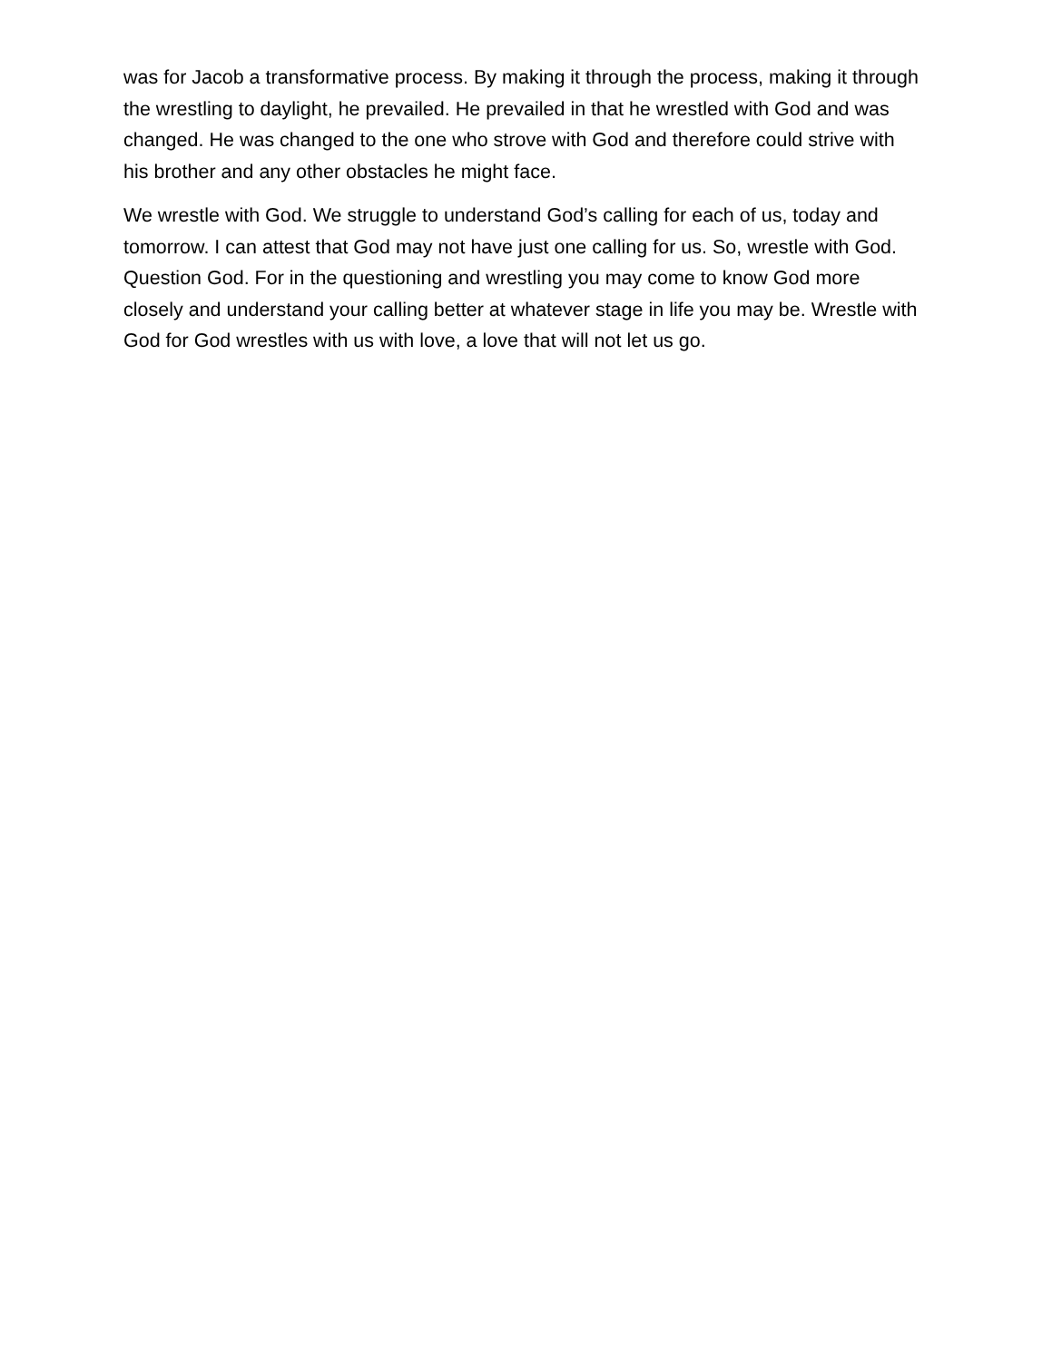was for Jacob a transformative process. By making it through the process, making it through the wrestling to daylight, he prevailed. He prevailed in that he wrestled with God and was changed. He was changed to the one who strove with God and therefore could strive with his brother and any other obstacles he might face.
We wrestle with God. We struggle to understand God’s calling for each of us, today and tomorrow. I can attest that God may not have just one calling for us. So, wrestle with God. Question God. For in the questioning and wrestling you may come to know God more closely and understand your calling better at whatever stage in life you may be. Wrestle with God for God wrestles with us with love, a love that will not let us go.